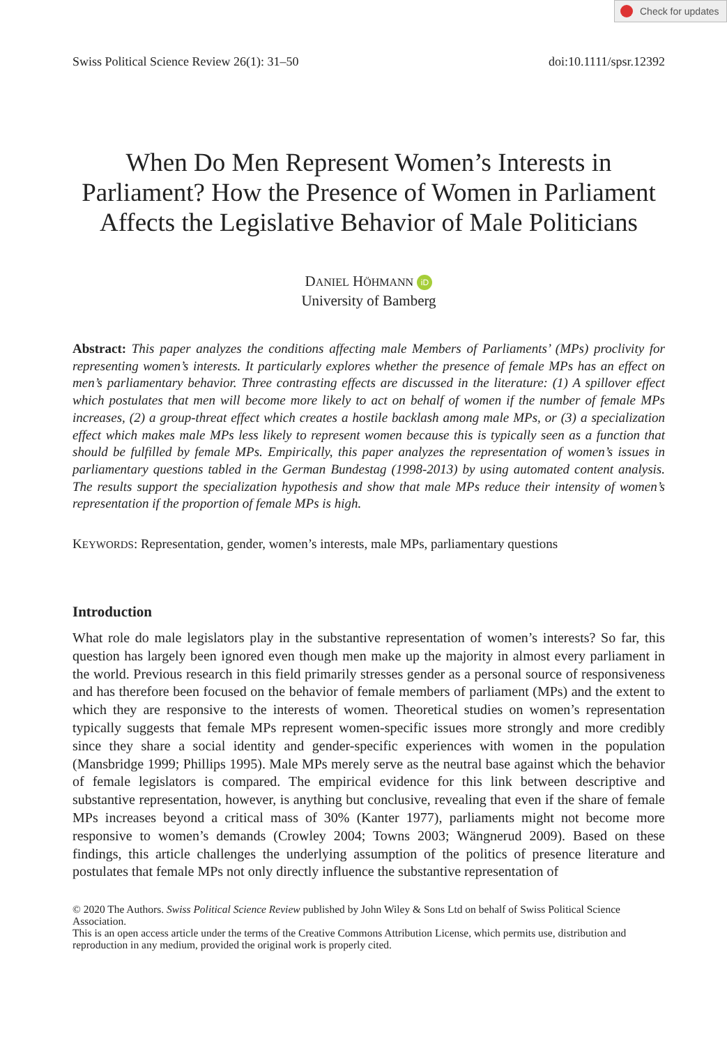Check for updates
Swiss Political Science Review 26(1): 31–50
doi:10.1111/spsr.12392
When Do Men Represent Women’s Interests in Parliament? How the Presence of Women in Parliament Affects the Legislative Behavior of Male Politicians
DANIEL HÖHMANN iD
University of Bamberg
Abstract: This paper analyzes the conditions affecting male Members of Parliaments’ (MPs) proclivity for representing women’s interests. It particularly explores whether the presence of female MPs has an effect on men’s parliamentary behavior. Three contrasting effects are discussed in the literature: (1) A spillover effect which postulates that men will become more likely to act on behalf of women if the number of female MPs increases, (2) a group-threat effect which creates a hostile backlash among male MPs, or (3) a specialization effect which makes male MPs less likely to represent women because this is typically seen as a function that should be fulfilled by female MPs. Empirically, this paper analyzes the representation of women’s issues in parliamentary questions tabled in the German Bundestag (1998-2013) by using automated content analysis. The results support the specialization hypothesis and show that male MPs reduce their intensity of women’s representation if the proportion of female MPs is high.
KEYWORDS: Representation, gender, women’s interests, male MPs, parliamentary questions
Introduction
What role do male legislators play in the substantive representation of women’s interests? So far, this question has largely been ignored even though men make up the majority in almost every parliament in the world. Previous research in this field primarily stresses gender as a personal source of responsiveness and has therefore been focused on the behavior of female members of parliament (MPs) and the extent to which they are responsive to the interests of women. Theoretical studies on women’s representation typically suggests that female MPs represent women-specific issues more strongly and more credibly since they share a social identity and gender-specific experiences with women in the population (Mansbridge 1999; Phillips 1995). Male MPs merely serve as the neutral base against which the behavior of female legislators is compared. The empirical evidence for this link between descriptive and substantive representation, however, is anything but conclusive, revealing that even if the share of female MPs increases beyond a critical mass of 30% (Kanter 1977), parliaments might not become more responsive to women’s demands (Crowley 2004; Towns 2003; Wängnerud 2009). Based on these findings, this article challenges the underlying assumption of the politics of presence literature and postulates that female MPs not only directly influence the substantive representation of
© 2020 The Authors. Swiss Political Science Review published by John Wiley & Sons Ltd on behalf of Swiss Political Science Association.
This is an open access article under the terms of the Creative Commons Attribution License, which permits use, distribution and reproduction in any medium, provided the original work is properly cited.